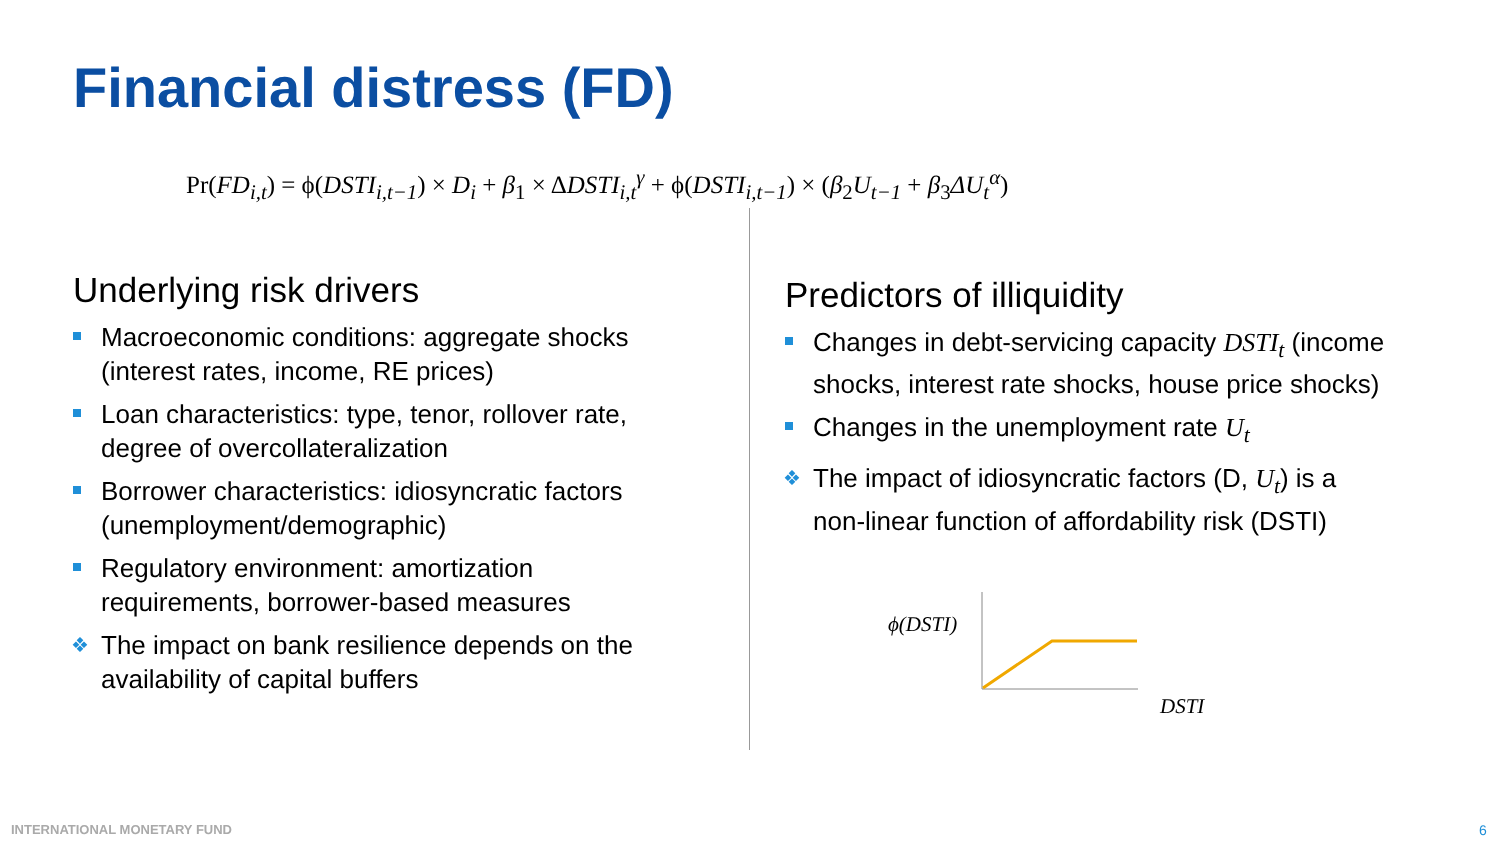Financial distress (FD)
Pr(FD<sub>i,t</sub>) = ϕ(DSTI<sub>i,t−1</sub>) × D<sub>i</sub> + β<sub>1</sub> × ΔDSTI<sub>i,t</sub><sup>γ</sup> + ϕ(DSTI<sub>i,t−1</sub>) × (β<sub>2</sub>U<sub>t−1</sub> + β<sub>3</sub>ΔU<sub>t</sub><sup>α</sup>)
Underlying risk drivers
Macroeconomic conditions: aggregate shocks (interest rates, income, RE prices)
Loan characteristics: type, tenor, rollover rate, degree of overcollateralization
Borrower characteristics: idiosyncratic factors (unemployment/demographic)
Regulatory environment: amortization requirements, borrower-based measures
❖ The impact on bank resilience depends on the availability of capital buffers
Predictors of illiquidity
Changes in debt-servicing capacity DSTI<sub>t</sub> (income shocks, interest rate shocks, house price shocks)
Changes in the unemployment rate U<sub>t</sub>
❖ The impact of idiosyncratic factors (D, U<sub>t</sub>) is a non-linear function of affordability risk (DSTI)
ϕ(DSTI)
DSTI
INTERNATIONAL MONETARY FUND 6